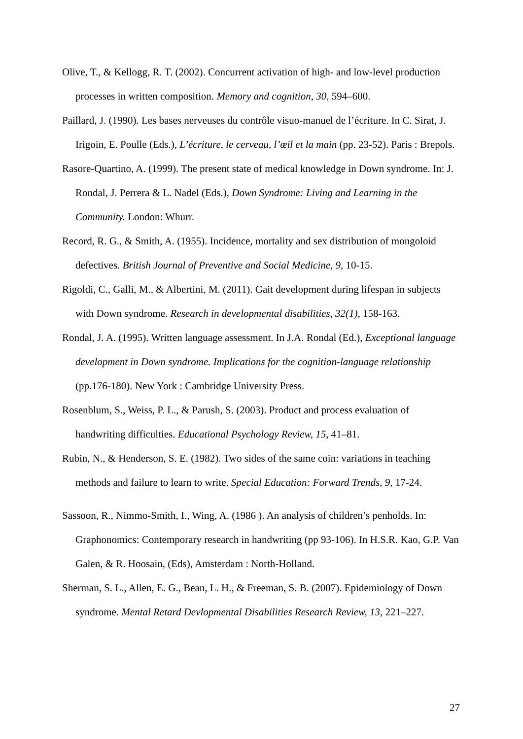Olive, T., & Kellogg, R. T. (2002). Concurrent activation of high- and low-level production processes in written composition. Memory and cognition, 30, 594–600.
Paillard, J. (1990). Les bases nerveuses du contrôle visuo-manuel de l’écriture. In C. Sirat, J. Irigoin, E. Poulle (Eds.), L’écriture, le cerveau, l’œil et la main (pp. 23-52). Paris : Brepols.
Rasore-Quartino, A. (1999). The present state of medical knowledge in Down syndrome. In: J. Rondal, J. Perrera & L. Nadel (Eds.), Down Syndrome: Living and Learning in the Community. London: Whurr.
Record, R. G., & Smith, A. (1955). Incidence, mortality and sex distribution of mongoloid defectives. British Journal of Preventive and Social Medicine, 9, 10-15.
Rigoldi, C., Galli, M., & Albertini, M. (2011). Gait development during lifespan in subjects with Down syndrome. Research in developmental disabilities, 32(1), 158-163.
Rondal, J. A. (1995). Written language assessment. In J.A. Rondal (Ed.), Exceptional language development in Down syndrome. Implications for the cognition-language relationship (pp.176-180). New York : Cambridge University Press.
Rosenblum, S., Weiss, P. L., & Parush, S. (2003). Product and process evaluation of handwriting difficulties. Educational Psychology Review, 15, 41–81.
Rubin, N., & Henderson, S. E. (1982). Two sides of the same coin: variations in teaching methods and failure to learn to write. Special Education: Forward Trends, 9, 17-24.
Sassoon, R., Nimmo-Smith, I., Wing, A. (1986 ). An analysis of children’s penholds. In: Graphonomics: Contemporary research in handwriting (pp 93-106). In H.S.R. Kao, G.P. Van Galen, & R. Hoosain, (Eds), Amsterdam : North-Holland.
Sherman, S. L., Allen, E. G., Bean, L. H., & Freeman, S. B. (2007). Epidemiology of Down syndrome. Mental Retard Devlopmental Disabilities Research Review, 13, 221–227.
27